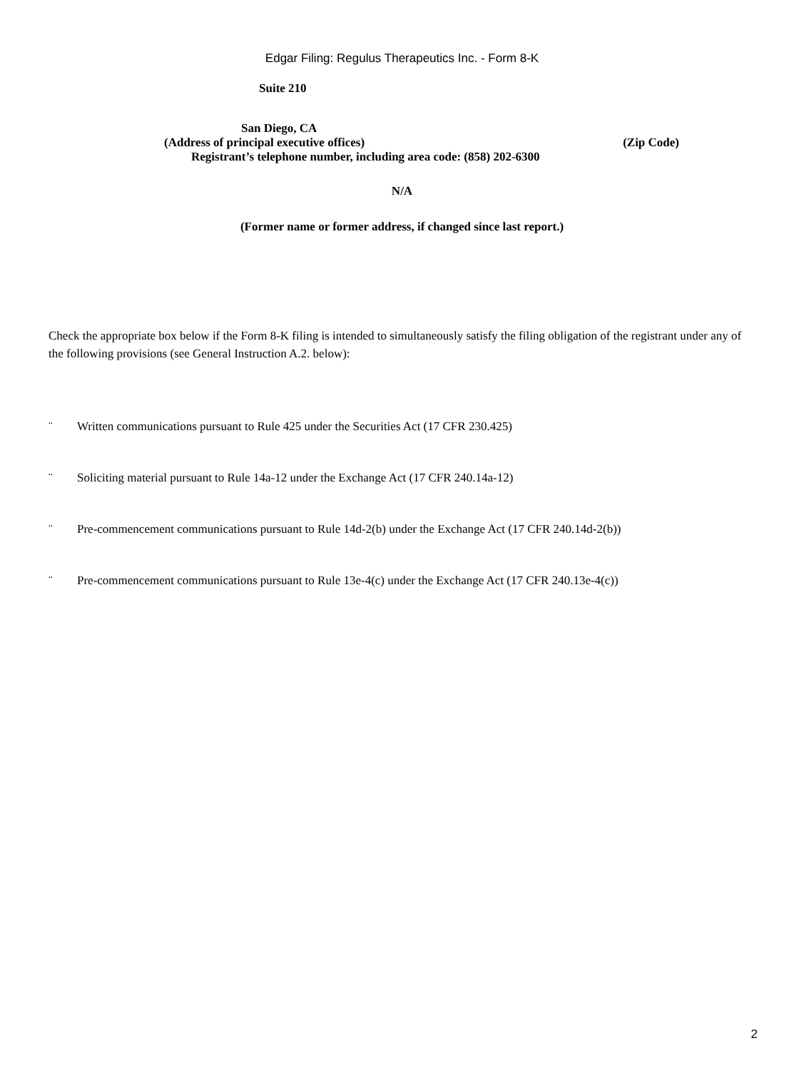Edgar Filing: Regulus Therapeutics Inc. - Form 8-K
Suite 210
San Diego, CA
(Address of principal executive offices) (Zip Code)
Registrant’s telephone number, including area code: (858) 202-6300
N/A
(Former name or former address, if changed since last report.)
Check the appropriate box below if the Form 8-K filing is intended to simultaneously satisfy the filing obligation of the registrant under any of the following provisions (see General Instruction A.2. below):
¨ Written communications pursuant to Rule 425 under the Securities Act (17 CFR 230.425)
¨ Soliciting material pursuant to Rule 14a-12 under the Exchange Act (17 CFR 240.14a-12)
¨ Pre-commencement communications pursuant to Rule 14d-2(b) under the Exchange Act (17 CFR 240.14d-2(b))
¨ Pre-commencement communications pursuant to Rule 13e-4(c) under the Exchange Act (17 CFR 240.13e-4(c))
2